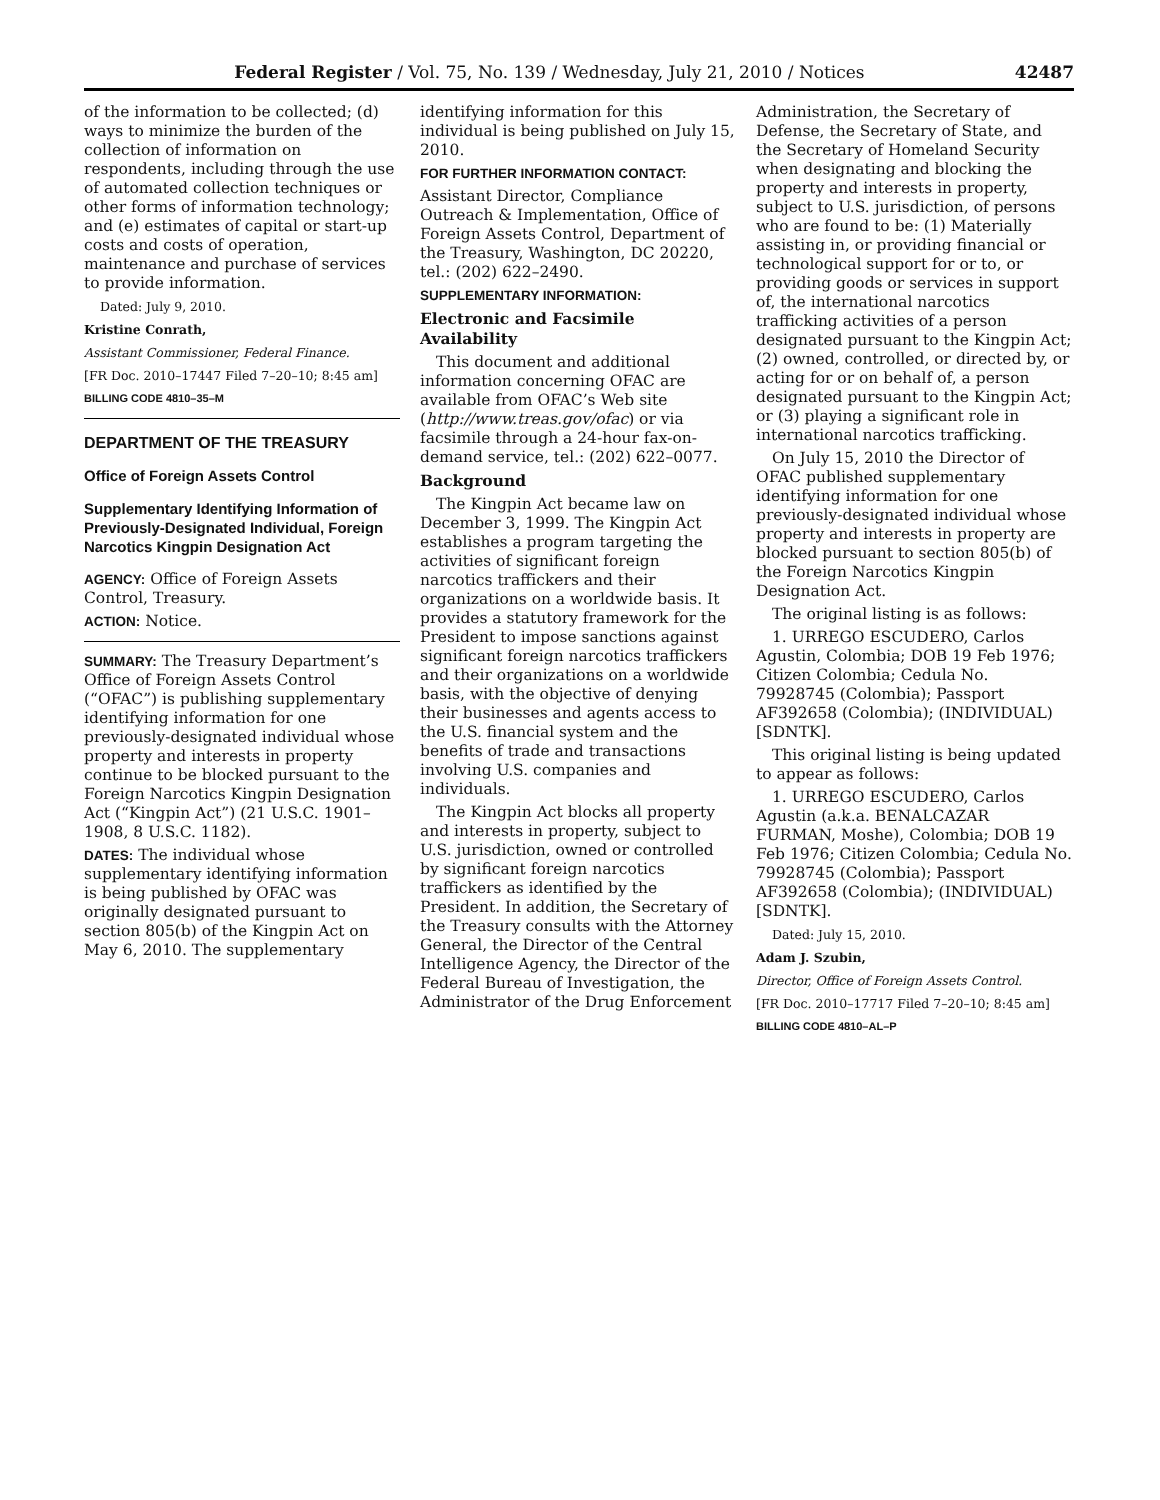Federal Register / Vol. 75, No. 139 / Wednesday, July 21, 2010 / Notices 42487
of the information to be collected; (d) ways to minimize the burden of the collection of information on respondents, including through the use of automated collection techniques or other forms of information technology; and (e) estimates of capital or start-up costs and costs of operation, maintenance and purchase of services to provide information.
Dated: July 9, 2010.
Kristine Conrath,
Assistant Commissioner, Federal Finance.
[FR Doc. 2010–17447 Filed 7–20–10; 8:45 am]
BILLING CODE 4810–35–M
DEPARTMENT OF THE TREASURY
Office of Foreign Assets Control
Supplementary Identifying Information of Previously-Designated Individual, Foreign Narcotics Kingpin Designation Act
AGENCY: Office of Foreign Assets Control, Treasury.
ACTION: Notice.
SUMMARY: The Treasury Department’s Office of Foreign Assets Control (“OFAC”) is publishing supplementary identifying information for one previously-designated individual whose property and interests in property continue to be blocked pursuant to the Foreign Narcotics Kingpin Designation Act (“Kingpin Act”) (21 U.S.C. 1901–1908, 8 U.S.C. 1182).
DATES: The individual whose supplementary identifying information is being published by OFAC was originally designated pursuant to section 805(b) of the Kingpin Act on May 6, 2010. The supplementary
identifying information for this individual is being published on July 15, 2010.
FOR FURTHER INFORMATION CONTACT:
Assistant Director, Compliance Outreach & Implementation, Office of Foreign Assets Control, Department of the Treasury, Washington, DC 20220, tel.: (202) 622–2490.
SUPPLEMENTARY INFORMATION:
Electronic and Facsimile Availability
This document and additional information concerning OFAC are available from OFAC’s Web site (http://www.treas.gov/ofac) or via facsimile through a 24-hour fax-on-demand service, tel.: (202) 622–0077.
Background
The Kingpin Act became law on December 3, 1999. The Kingpin Act establishes a program targeting the activities of significant foreign narcotics traffickers and their organizations on a worldwide basis. It provides a statutory framework for the President to impose sanctions against significant foreign narcotics traffickers and their organizations on a worldwide basis, with the objective of denying their businesses and agents access to the U.S. financial system and the benefits of trade and transactions involving U.S. companies and individuals.
The Kingpin Act blocks all property and interests in property, subject to U.S. jurisdiction, owned or controlled by significant foreign narcotics traffickers as identified by the President. In addition, the Secretary of the Treasury consults with the Attorney General, the Director of the Central Intelligence Agency, the Director of the Federal Bureau of Investigation, the Administrator of the Drug Enforcement
Administration, the Secretary of Defense, the Secretary of State, and the Secretary of Homeland Security when designating and blocking the property and interests in property, subject to U.S. jurisdiction, of persons who are found to be: (1) Materially assisting in, or providing financial or technological support for or to, or providing goods or services in support of, the international narcotics trafficking activities of a person designated pursuant to the Kingpin Act; (2) owned, controlled, or directed by, or acting for or on behalf of, a person designated pursuant to the Kingpin Act; or (3) playing a significant role in international narcotics trafficking.
On July 15, 2010 the Director of OFAC published supplementary identifying information for one previously-designated individual whose property and interests in property are blocked pursuant to section 805(b) of the Foreign Narcotics Kingpin Designation Act.
The original listing is as follows:
1. URREGO ESCUDERO, Carlos Agustin, Colombia; DOB 19 Feb 1976; Citizen Colombia; Cedula No. 79928745 (Colombia); Passport AF392658 (Colombia); (INDIVIDUAL) [SDNTK].
This original listing is being updated to appear as follows:
1. URREGO ESCUDERO, Carlos Agustin (a.k.a. BENALCAZAR FURMAN, Moshe), Colombia; DOB 19 Feb 1976; Citizen Colombia; Cedula No. 79928745 (Colombia); Passport AF392658 (Colombia); (INDIVIDUAL) [SDNTK].
Dated: July 15, 2010.
Adam J. Szubin,
Director, Office of Foreign Assets Control.
[FR Doc. 2010–17717 Filed 7–20–10; 8:45 am]
BILLING CODE 4810–AL–P